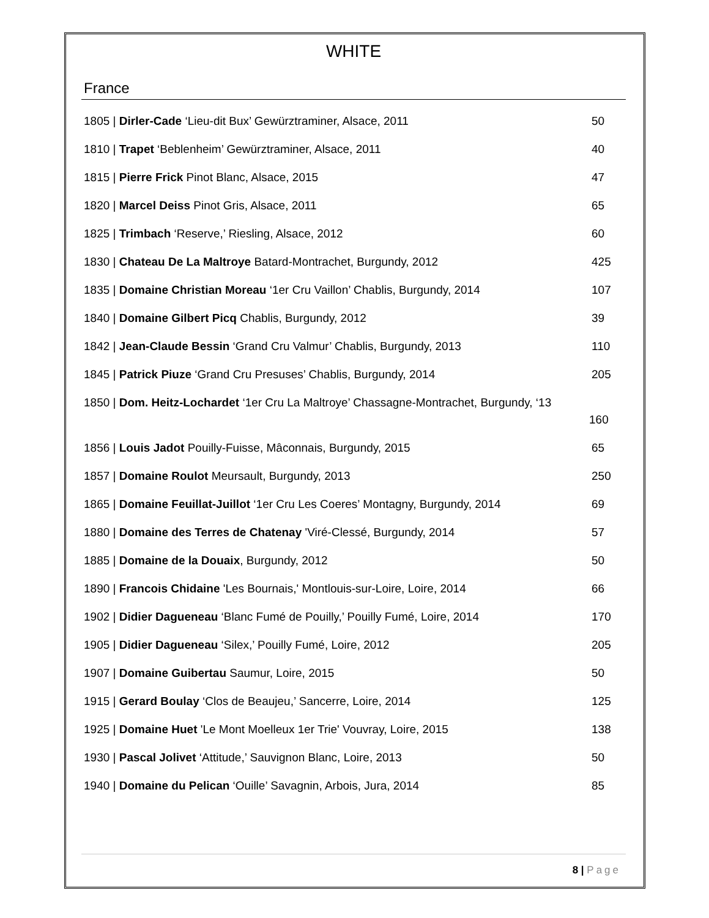WHITE
France
1805 | Dirler-Cade ‘Lieu-dit Bux’ Gewürztraminer, Alsace, 2011 50
1810 | Trapet ‘Beblenheim’ Gewürztraminer, Alsace, 2011 40
1815 | Pierre Frick Pinot Blanc, Alsace, 2015 47
1820 | Marcel Deiss Pinot Gris, Alsace, 2011 65
1825 | Trimbach ‘Reserve,’ Riesling, Alsace, 2012 60
1830 | Chateau De La Maltroye Batard-Montrachet, Burgundy, 2012 425
1835 | Domaine Christian Moreau ‘1er Cru Vaillon’ Chablis, Burgundy, 2014
107
1840 | Domaine Gilbert Picq Chablis, Burgundy, 2012 39
1842 | Jean-Claude Bessin ‘Grand Cru Valmur’ Chablis, Burgundy, 2013 110
1845 | Patrick Piuze ‘Grand Cru Presuses’ Chablis, Burgundy, 2014 205
1850 | Dom. Heitz-Lochardet ‘1er Cru La Maltroye’ Chassagne-Montrachet, Burgundy, ‘13
160
1856 | Louis Jadot Pouilly-Fuisse, Mâconnais, Burgundy, 2015 65
1857 | Domaine Roulot Meursault, Burgundy, 2013 250
1865 | Domaine Feuillat-Juillot ‘1er Cru Les Coeres’ Montagny, Burgundy, 2014
69
1880 | Domaine des Terres de Chatenay 'Viré-Clessé, Burgundy, 2014 57
1885 | Domaine de la Douaix, Burgundy, 2012 50
1890 | Francois Chidaine 'Les Bournais,' Montlouis-sur-Loire, Loire, 2014
66
1902 | Didier Dagueneau ‘Blanc Fumé de Pouilly,’ Pouilly Fumé, Loire, 2014
170
1905 | Didier Dagueneau ‘Silex,’ Pouilly Fumé, Loire, 2012 205
1907 | Domaine Guibertau Saumur, Loire, 2015 50
1915 | Gerard Boulay ‘Clos de Beaujeu,’ Sancerre, Loire, 2014 125
1925 | Domaine Huet 'Le Mont Moelleux 1er Trie' Vouvray, Loire, 2015 138
1930 | Pascal Jolivet ‘Attitude,’ Sauvignon Blanc, Loire, 2013 50
1940 | Domaine du Pelican ‘Ouille’ Savagnin, Arbois, Jura, 2014 85
8 | Page